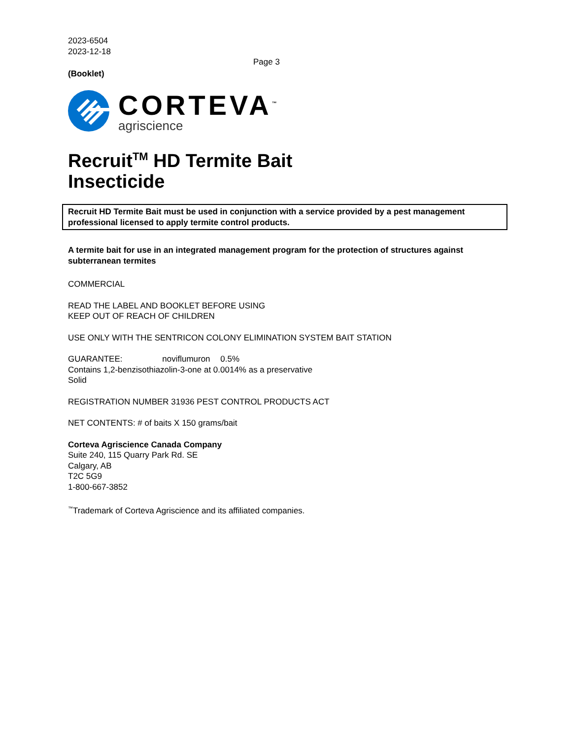2023-6504
2023-12-18
Page 3
(Booklet)
CORTEVA<sup>™</sup>
agriscience
Recruit<sup>TM</sup> HD Termite Bait
Insecticide
Recruit HD Termite Bait must be used in conjunction with a service provided by a pest management professional licensed to apply termite control products.
A termite bait for use in an integrated management program for the protection of structures against subterranean termites
COMMERCIAL
READ THE LABEL AND BOOKLET BEFORE USING
KEEP OUT OF REACH OF CHILDREN
USE ONLY WITH THE SENTRICON COLONY ELIMINATION SYSTEM BAIT STATION
GUARANTEE: noviflumuron 0.5%
Contains 1,2-benzisothiazolin-3-one at 0.0014% as a preservative
Solid
REGISTRATION NUMBER 31936 PEST CONTROL PRODUCTS ACT
NET CONTENTS: # of baits X 150 grams/bait
Corteva Agriscience Canada Company
Suite 240, 115 Quarry Park Rd. SE
Calgary, AB
T2C 5G9
1-800-667-3852
<sup>™</sup>Trademark of Corteva Agriscience and its affiliated companies.